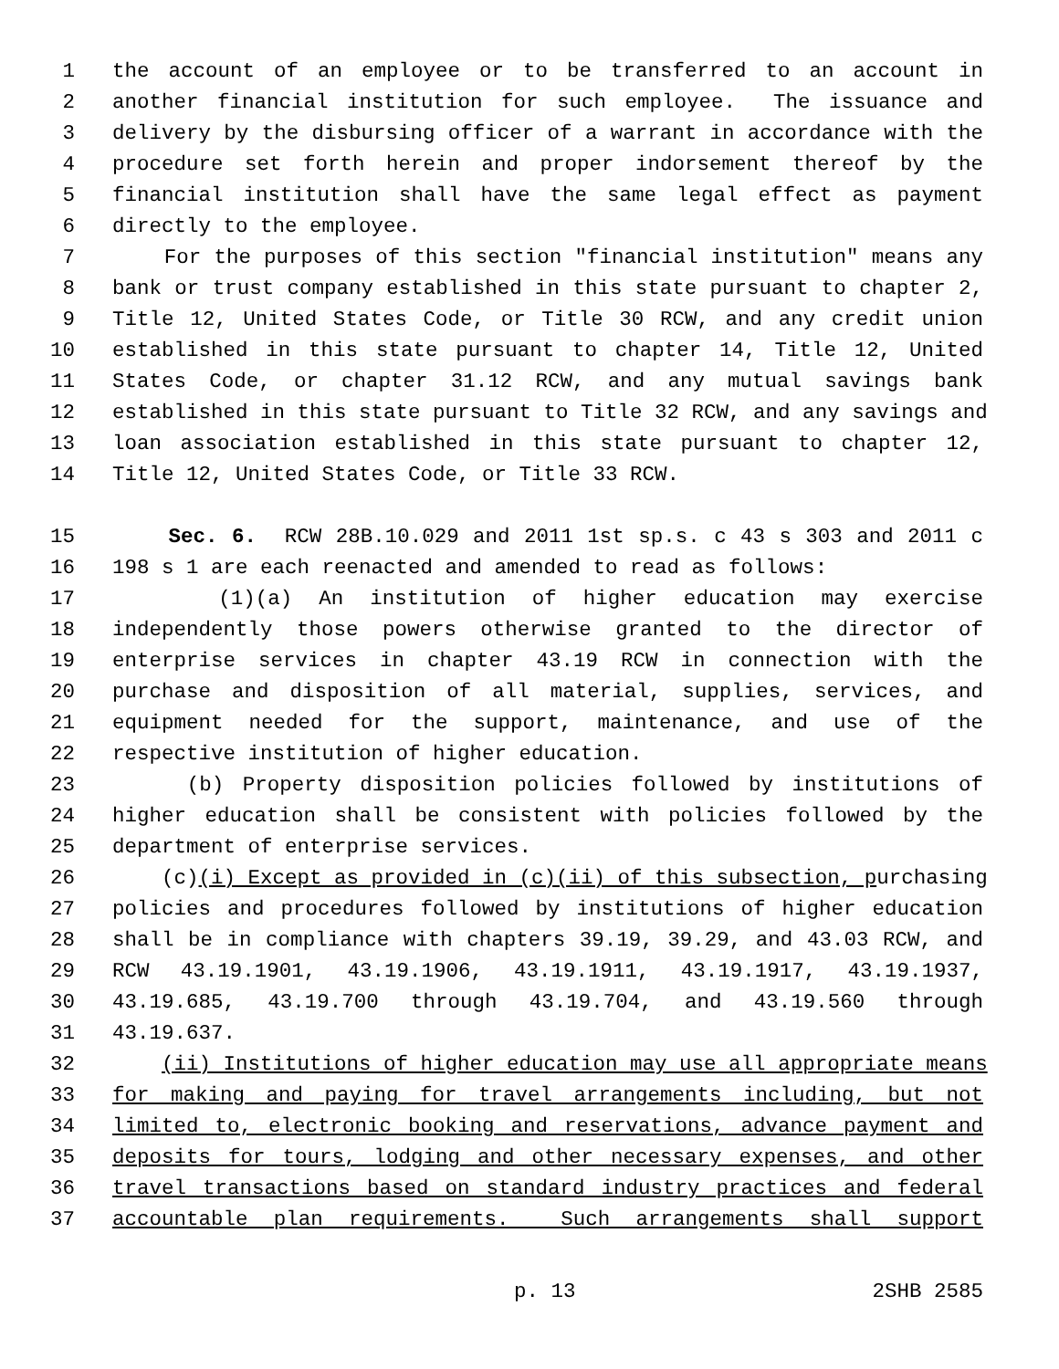1 the account of an employee or to be transferred to an account in
2 another financial institution for such employee. The issuance and
3 delivery by the disbursing officer of a warrant in accordance with the
4 procedure set forth herein and proper indorsement thereof by the
5 financial institution shall have the same legal effect as payment
6 directly to the employee.
7 For the purposes of this section "financial institution" means any
8 bank or trust company established in this state pursuant to chapter 2,
9 Title 12, United States Code, or Title 30 RCW, and any credit union
10 established in this state pursuant to chapter 14, Title 12, United
11 States Code, or chapter 31.12 RCW, and any mutual savings bank
12 established in this state pursuant to Title 32 RCW, and any savings and
13 loan association established in this state pursuant to chapter 12,
14 Title 12, United States Code, or Title 33 RCW.
15 Sec. 6. RCW 28B.10.029 and 2011 1st sp.s. c 43 s 303 and 2011 c
16 198 s 1 are each reenacted and amended to read as follows:
17 (1)(a) An institution of higher education may exercise
18 independently those powers otherwise granted to the director of
19 enterprise services in chapter 43.19 RCW in connection with the
20 purchase and disposition of all material, supplies, services, and
21 equipment needed for the support, maintenance, and use of the
22 respective institution of higher education.
23 (b) Property disposition policies followed by institutions of
24 higher education shall be consistent with policies followed by the
25 department of enterprise services.
26 (c)(i) Except as provided in (c)(ii) of this subsection, purchasing
27 policies and procedures followed by institutions of higher education
28 shall be in compliance with chapters 39.19, 39.29, and 43.03 RCW, and
29 RCW 43.19.1901, 43.19.1906, 43.19.1911, 43.19.1917, 43.19.1937,
30 43.19.685, 43.19.700 through 43.19.704, and 43.19.560 through
31 43.19.637.
32 (ii) Institutions of higher education may use all appropriate means
33 for making and paying for travel arrangements including, but not
34 limited to, electronic booking and reservations, advance payment and
35 deposits for tours, lodging and other necessary expenses, and other
36 travel transactions based on standard industry practices and federal
37 accountable plan requirements. Such arrangements shall support
p. 13 2SHB 2585